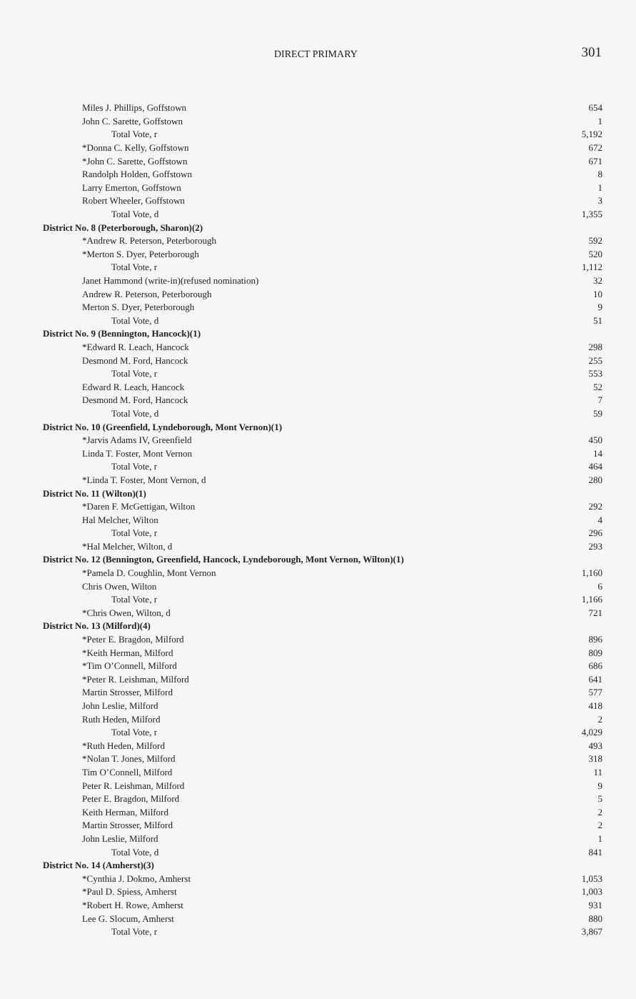DIRECT PRIMARY 301
| Miles J. Phillips, Goffstown | 654 |
| John C. Sarette, Goffstown | 1 |
| Total Vote, r | 5,192 |
| *Donna C. Kelly, Goffstown | 672 |
| *John C. Sarette, Goffstown | 671 |
| Randolph Holden, Goffstown | 8 |
| Larry Emerton, Goffstown | 1 |
| Robert Wheeler, Goffstown | 3 |
| Total Vote, d | 1,355 |
| District No. 8 (Peterborough, Sharon)(2) | |
| *Andrew R. Peterson, Peterborough | 592 |
| *Merton S. Dyer, Peterborough | 520 |
| Total Vote, r | 1,112 |
| Janet Hammond (write-in)(refused nomination) | 32 |
| Andrew R. Peterson, Peterborough | 10 |
| Merton S. Dyer, Peterborough | 9 |
| Total Vote, d | 51 |
| District No. 9 (Bennington, Hancock)(1) | |
| *Edward R. Leach, Hancock | 298 |
| Desmond M. Ford, Hancock | 255 |
| Total Vote, r | 553 |
| Edward R. Leach, Hancock | 52 |
| Desmond M. Ford, Hancock | 7 |
| Total Vote, d | 59 |
| District No. 10 (Greenfield, Lyndeborough, Mont Vernon)(1) | |
| *Jarvis Adams IV, Greenfield | 450 |
| Linda T. Foster, Mont Vernon | 14 |
| Total Vote, r | 464 |
| *Linda T. Foster, Mont Vernon, d | 280 |
| District No. 11 (Wilton)(1) | |
| *Daren F. McGettigan, Wilton | 292 |
| Hal Melcher, Wilton | 4 |
| Total Vote, r | 296 |
| *Hal Melcher, Wilton, d | 293 |
| District No. 12 (Bennington, Greenfield, Hancock, Lyndeborough, Mont Vernon, Wilton)(1) | |
| *Pamela D. Coughlin, Mont Vernon | 1,160 |
| Chris Owen, Wilton | 6 |
| Total Vote, r | 1,166 |
| *Chris Owen, Wilton, d | 721 |
| District No. 13 (Milford)(4) | |
| *Peter E. Bragdon, Milford | 896 |
| *Keith Herman, Milford | 809 |
| *Tim O’Connell, Milford | 686 |
| *Peter R. Leishman, Milford | 641 |
| Martin Strosser, Milford | 577 |
| John Leslie, Milford | 418 |
| Ruth Heden, Milford | 2 |
| Total Vote, r | 4,029 |
| *Ruth Heden, Milford | 493 |
| *Nolan T. Jones, Milford | 318 |
| Tim O’Connell, Milford | 11 |
| Peter R. Leishman, Milford | 9 |
| Peter E. Bragdon, Milford | 5 |
| Keith Herman, Milford | 2 |
| Martin Strosser, Milford | 2 |
| John Leslie, Milford | 1 |
| Total Vote, d | 841 |
| District No. 14 (Amherst)(3) | |
| *Cynthia J. Dokmo, Amherst | 1,053 |
| *Paul D. Spiess, Amherst | 1,003 |
| *Robert H. Rowe, Amherst | 931 |
| Lee G. Slocum, Amherst | 880 |
| Total Vote, r | 3,867 |